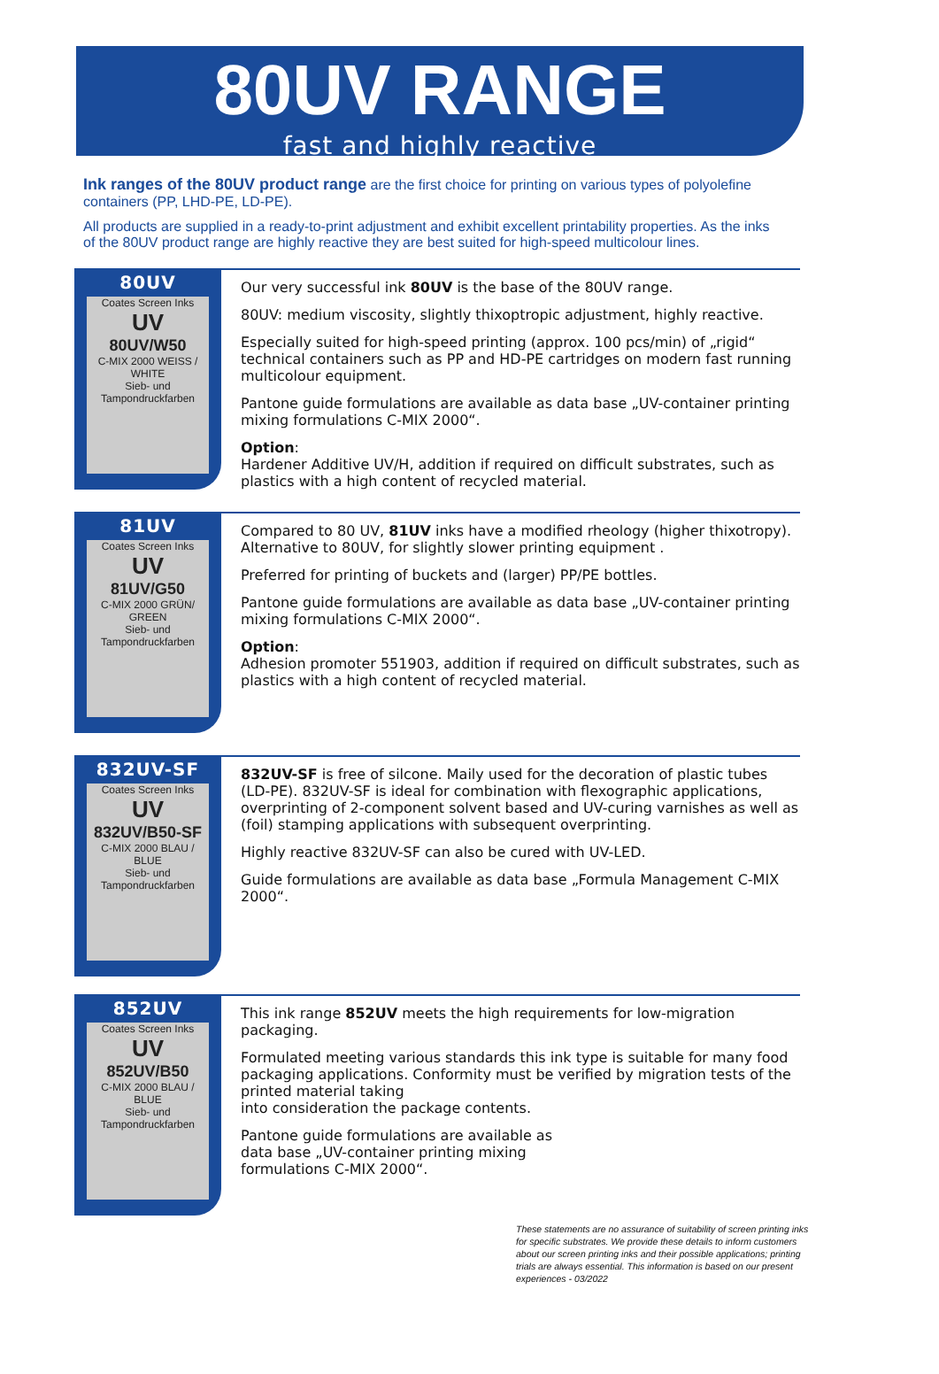80UV RANGE
fast and highly reactive
Ink ranges of the 80UV product range are the first choice for printing on various types of polyolefine containers (PP, LHD-PE, LD-PE).
All products are supplied in a ready-to-print adjustment and exhibit excellent printability properties. As the inks of the 80UV product range are highly reactive they are best suited for high-speed multicolour lines.
80UV
Coates Screen Inks
UV
80UV/W50
C-MIX 2000 WEISS / WHITE
Sieb- und Tampondruckfarben
Our very successful ink 80UV is the base of the 80UV range.
80UV: medium viscosity, slightly thixoptropic adjustment, highly reactive.
Especially suited for high-speed printing (approx. 100 pcs/min) of „rigid“ technical containers such as PP and HD-PE cartridges on modern fast running multicolour equipment.
Pantone guide formulations are available as data base „UV-container printing mixing formulations C-MIX 2000“.
Option:
Hardener Additive UV/H, addition if required on difficult substrates, such as plastics with a high content of recycled material.
81UV
Coates Screen Inks
UV
81UV/G50
C-MIX 2000 GRÜN/ GREEN
Sieb- und Tampondruckfarben
Compared to 80 UV, 81UV inks have a modified rheology (higher thixotropy). Alternative to 80UV, for slightly slower printing equipment .
Preferred for printing of buckets and (larger) PP/PE bottles.
Pantone guide formulations are available as data base „UV-container printing mixing formulations C-MIX 2000“.
Option:
Adhesion promoter 551903, addition if required on difficult substrates, such as plastics with a high content of recycled material.
832UV-SF
Coates Screen Inks
UV
832UV/B50-SF
C-MIX 2000 BLAU / BLUE
Sieb- und Tampondruckfarben
832UV-SF is free of silcone. Maily used for the decoration of plastic tubes (LD-PE). 832UV-SF is ideal for combination with flexographic applications, overprinting of 2-component solvent based and UV-curing varnishes as well as (foil) stamping applications with subsequent overprinting.
Highly reactive 832UV-SF can also be cured with UV-LED.
Guide formulations are available as data base „Formula Management C-MIX 2000“.
852UV
Coates Screen Inks
UV
852UV/B50
C-MIX 2000 BLAU / BLUE
Sieb- und Tampondruckfarben
This ink range 852UV meets the high requirements for low-migration packaging.
Formulated meeting various standards this ink type is suitable for many food packaging applications. Conformity must be verified by migration tests of the printed material taking
into consideration the package contents.
Pantone guide formulations are available as
data base „UV-container printing mixing
formulations C-MIX 2000“.
These statements are no assurance of suitability of screen printing inks for specific substrates. We provide these details to inform customers about our screen printing inks and their possible applications; printing trials are always essential. This information is based on our present experiences - 03/2022